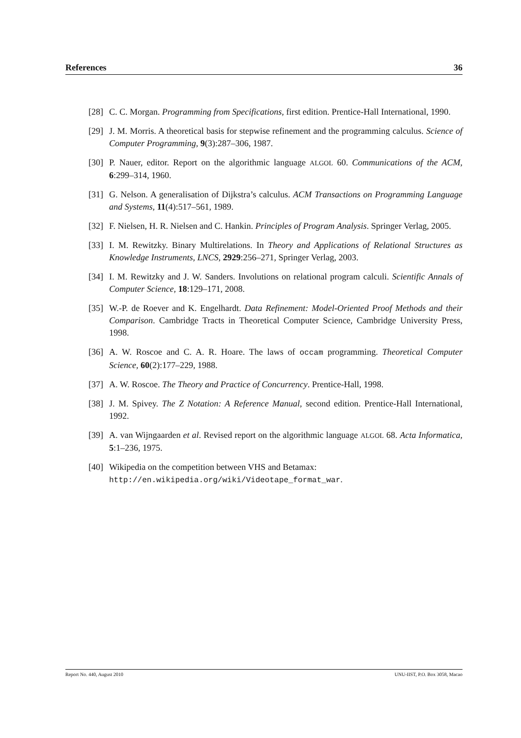References 36
[28] C. C. Morgan. Programming from Specifications, first edition. Prentice-Hall International, 1990.
[29] J. M. Morris. A theoretical basis for stepwise refinement and the programming calculus. Science of Computer Programming, 9(3):287–306, 1987.
[30] P. Nauer, editor. Report on the algorithmic language ALGOL 60. Communications of the ACM, 6:299–314, 1960.
[31] G. Nelson. A generalisation of Dijkstra’s calculus. ACM Transactions on Programming Language and Systems, 11(4):517–561, 1989.
[32] F. Nielsen, H. R. Nielsen and C. Hankin. Principles of Program Analysis. Springer Verlag, 2005.
[33] I. M. Rewitzky. Binary Multirelations. In Theory and Applications of Relational Structures as Knowledge Instruments, LNCS, 2929:256–271, Springer Verlag, 2003.
[34] I. M. Rewitzky and J. W. Sanders. Involutions on relational program calculi. Scientific Annals of Computer Science, 18:129–171, 2008.
[35] W.-P. de Roever and K. Engelhardt. Data Refinement: Model-Oriented Proof Methods and their Comparison. Cambridge Tracts in Theoretical Computer Science, Cambridge University Press, 1998.
[36] A. W. Roscoe and C. A. R. Hoare. The laws of occam programming. Theoretical Computer Science, 60(2):177–229, 1988.
[37] A. W. Roscoe. The Theory and Practice of Concurrency. Prentice-Hall, 1998.
[38] J. M. Spivey. The Z Notation: A Reference Manual, second edition. Prentice-Hall International, 1992.
[39] A. van Wijngaarden et al. Revised report on the algorithmic language ALGOL 68. Acta Informatica, 5:1–236, 1975.
[40] Wikipedia on the competition between VHS and Betamax:
http://en.wikipedia.org/wiki/Videotape_format_war.
Report No. 440, August 2010 UNU-IIST, P.O. Box 3058, Macao